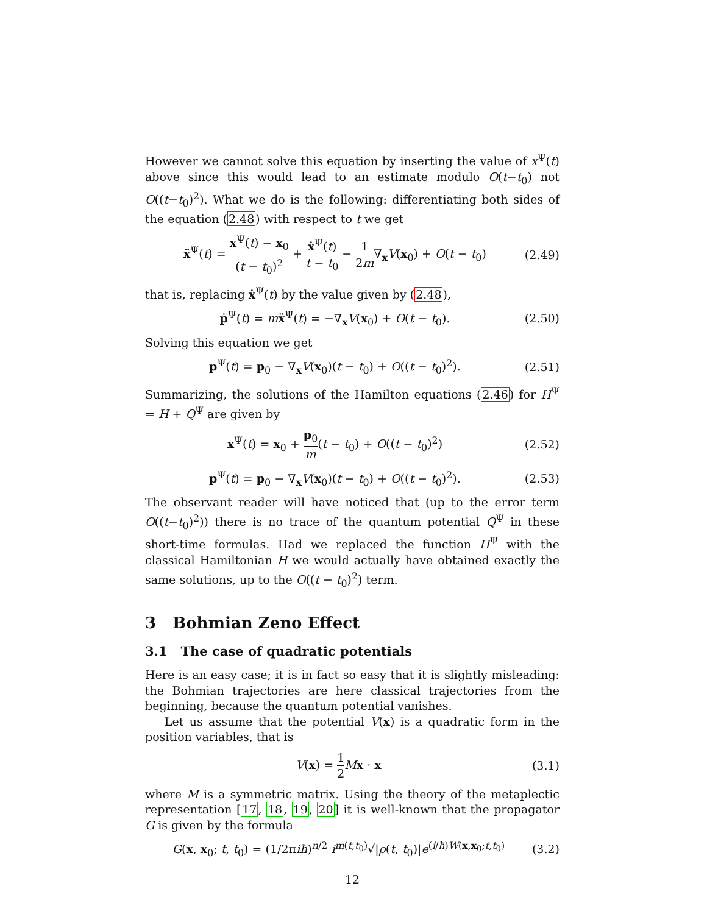However we cannot solve this equation by inserting the value of x<sup>Ψ</sup>(t) above since this would lead to an estimate modulo O(t−t<sub>0</sub>) not O((t−t<sub>0</sub>)<sup>2</sup>). What we do is the following: differentiating both sides of the equation (2.48) with respect to t we get
ẍ<sup>Ψ</sup>(t) = x<sup>Ψ</sup>(t) − x<sub>0</sub> (t − t<sub>0</sub>)<sup>2</sup> + ẋ<sup>Ψ</sup>(t) t − t<sub>0</sub> − 1 2m∇<sub>x</sub>V(x<sub>0</sub>) + O(t − t<sub>0</sub>) (2.49)
that is, replacing ẋ<sup>Ψ</sup>(t) by the value given by (2.48),
ṗ<sup>Ψ</sup>(t) = mẍ<sup>Ψ</sup>(t) = −∇<sub>x</sub>V(x<sub>0</sub>) + O(t − t<sub>0</sub>). (2.50)
Solving this equation we get
p<sup>Ψ</sup>(t) = p<sub>0</sub> − ∇<sub>x</sub>V(x<sub>0</sub>)(t − t<sub>0</sub>) + O((t − t<sub>0</sub>)<sup>2</sup>). (2.51)
Summarizing, the solutions of the Hamilton equations (2.46) for H<sup>Ψ</sup> = H + Q<sup>Ψ</sup> are given by
x<sup>Ψ</sup>(t) = x<sub>0</sub> + p<sub>0</sub> m(t − t<sub>0</sub>) + O((t − t<sub>0</sub>)<sup>2</sup>) (2.52)
p<sup>Ψ</sup>(t) = p<sub>0</sub> − ∇<sub>x</sub>V(x<sub>0</sub>)(t − t<sub>0</sub>) + O((t − t<sub>0</sub>)<sup>2</sup>). (2.53)
The observant reader will have noticed that (up to the error term O((t−t<sub>0</sub>)<sup>2</sup>)) there is no trace of the quantum potential Q<sup>Ψ</sup> in these short-time formulas. Had we replaced the function H<sup>Ψ</sup> with the classical Hamiltonian H we would actually have obtained exactly the same solutions, up to the O((t − t<sub>0</sub>)<sup>2</sup>) term.
3 Bohmian Zeno Effect
3.1 The case of quadratic potentials
Here is an easy case; it is in fact so easy that it is slightly misleading: the Bohmian trajectories are here classical trajectories from the beginning, because the quantum potential vanishes.
Let us assume that the potential V(x) is a quadratic form in the position variables, that is
V(x) = 1 2 Mx · x (3.1)
where M is a symmetric matrix. Using the theory of the metaplectic representation [17, 18, 19, 20] it is well-known that the propagator G is given by the formula
G(x, x<sub>0</sub>; t, t<sub>0</sub>) = (1/2πiħ)<sup>n/2</sup> i<sup>m(t,t<sub>0</sub>)</sup>√|ρ(t, t<sub>0</sub>)|e<sup>(i/ħ)W(x,x<sub>0</sub>;t,t<sub>0</sub>)</sup> (3.2)
12